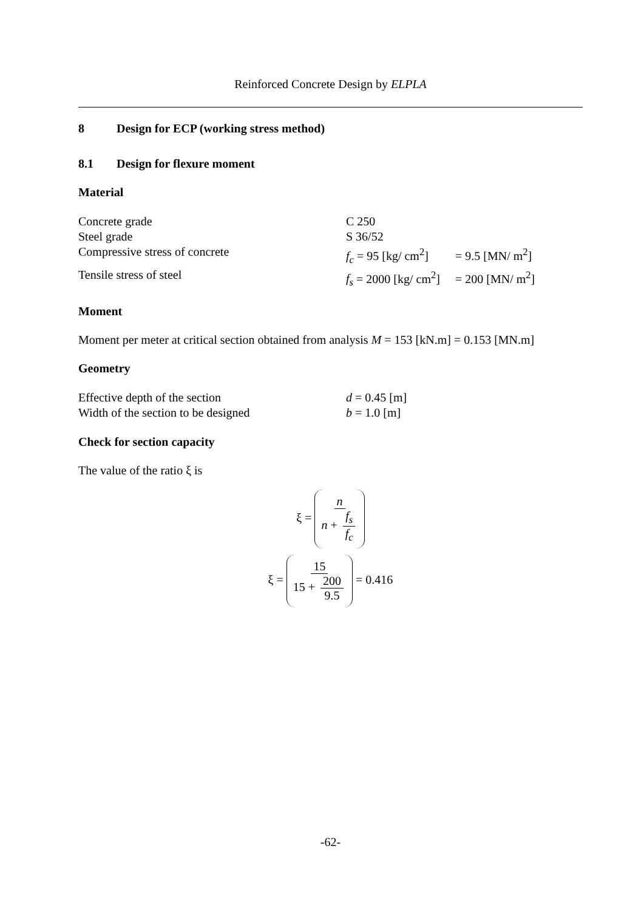Reinforced Concrete Design by ELPLA
8 Design for ECP (working stress method)
8.1 Design for flexure moment
Material
| Concrete grade | C 250 | |
| Steel grade | S 36/52 | |
| Compressive stress of concrete | f<sub>c</sub> = 95 [kg/ cm<sup>2</sup>] | = 9.5 [MN/ m<sup>2</sup>] |
| Tensile stress of steel | f<sub>s</sub> = 2000 [kg/ cm<sup>2</sup>] | = 200 [MN/ m<sup>2</sup>] |
Moment
Moment per meter at critical section obtained from analysis M = 153 [kN.m] = 0.153 [MN.m]
Geometry
| Effective depth of the section | d = 0.45 [m] |
| Width of the section to be designed | b = 1.0 [m] |
Check for section capacity
The value of the ratio ξ is
ξ = n n + f<sub>s</sub> f<sub>c</sub>
ξ = 15 15 + 200 9.5 = 0.416
-62-